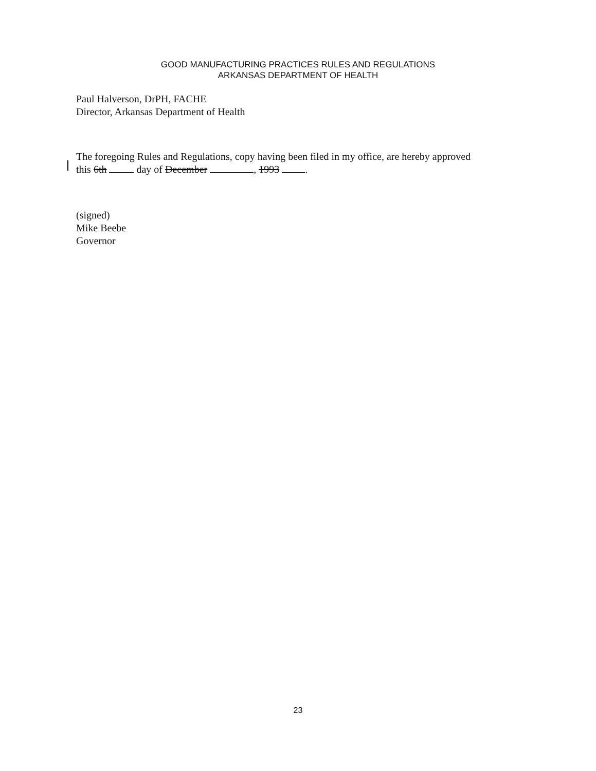GOOD MANUFACTURING PRACTICES RULES AND REGULATIONS
ARKANSAS DEPARTMENT OF HEALTH
Paul Halverson, DrPH, FACHE
Director, Arkansas Department of Health
The foregoing Rules and Regulations, copy having been filed in my office, are hereby approved
this 6th day of December , 1993 .
(signed)
Mike Beebe
Governor
23